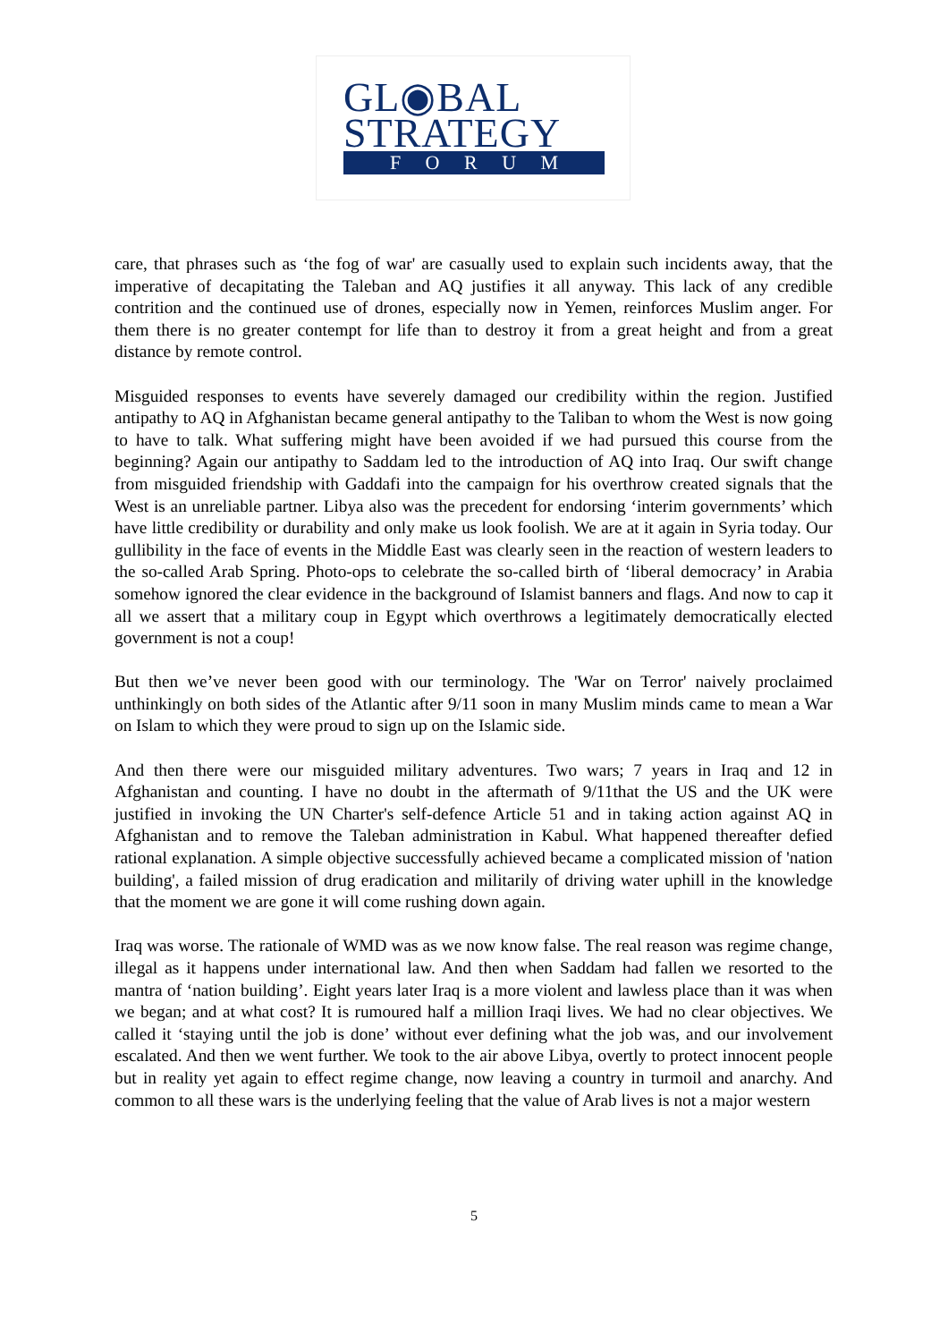GL◉BAL
STRATEGY
F O R U M
care, that phrases such as ‘the fog of war' are casually used to explain such incidents away, that the imperative of decapitating the Taleban and AQ justifies it all anyway. This lack of any credible contrition and the continued use of drones, especially now in Yemen, reinforces Muslim anger. For them there is no greater contempt for life than to destroy it from a great height and from a great distance by remote control.
Misguided responses to events have severely damaged our credibility within the region. Justified antipathy to AQ in Afghanistan became general antipathy to the Taliban to whom the West is now going to have to talk. What suffering might have been avoided if we had pursued this course from the beginning? Again our antipathy to Saddam led to the introduction of AQ into Iraq. Our swift change from misguided friendship with Gaddafi into the campaign for his overthrow created signals that the West is an unreliable partner. Libya also was the precedent for endorsing ‘interim governments’ which have little credibility or durability and only make us look foolish. We are at it again in Syria today. Our gullibility in the face of events in the Middle East was clearly seen in the reaction of western leaders to the so-called Arab Spring. Photo-ops to celebrate the so-called birth of ‘liberal democracy’ in Arabia somehow ignored the clear evidence in the background of Islamist banners and flags. And now to cap it all we assert that a military coup in Egypt which overthrows a legitimately democratically elected government is not a coup!
But then we’ve never been good with our terminology. The 'War on Terror' naively proclaimed unthinkingly on both sides of the Atlantic after 9/11 soon in many Muslim minds came to mean a War on Islam to which they were proud to sign up on the Islamic side.
And then there were our misguided military adventures. Two wars; 7 years in Iraq and 12 in Afghanistan and counting. I have no doubt in the aftermath of 9/11that the US and the UK were justified in invoking the UN Charter's self-defence Article 51 and in taking action against AQ in Afghanistan and to remove the Taleban administration in Kabul. What happened thereafter defied rational explanation. A simple objective successfully achieved became a complicated mission of 'nation building', a failed mission of drug eradication and militarily of driving water uphill in the knowledge that the moment we are gone it will come rushing down again.
Iraq was worse. The rationale of WMD was as we now know false. The real reason was regime change, illegal as it happens under international law. And then when Saddam had fallen we resorted to the mantra of ‘nation building’. Eight years later Iraq is a more violent and lawless place than it was when we began; and at what cost? It is rumoured half a million Iraqi lives. We had no clear objectives. We called it ‘staying until the job is done’ without ever defining what the job was, and our involvement escalated. And then we went further. We took to the air above Libya, overtly to protect innocent people but in reality yet again to effect regime change, now leaving a country in turmoil and anarchy. And common to all these wars is the underlying feeling that the value of Arab lives is not a major western
5